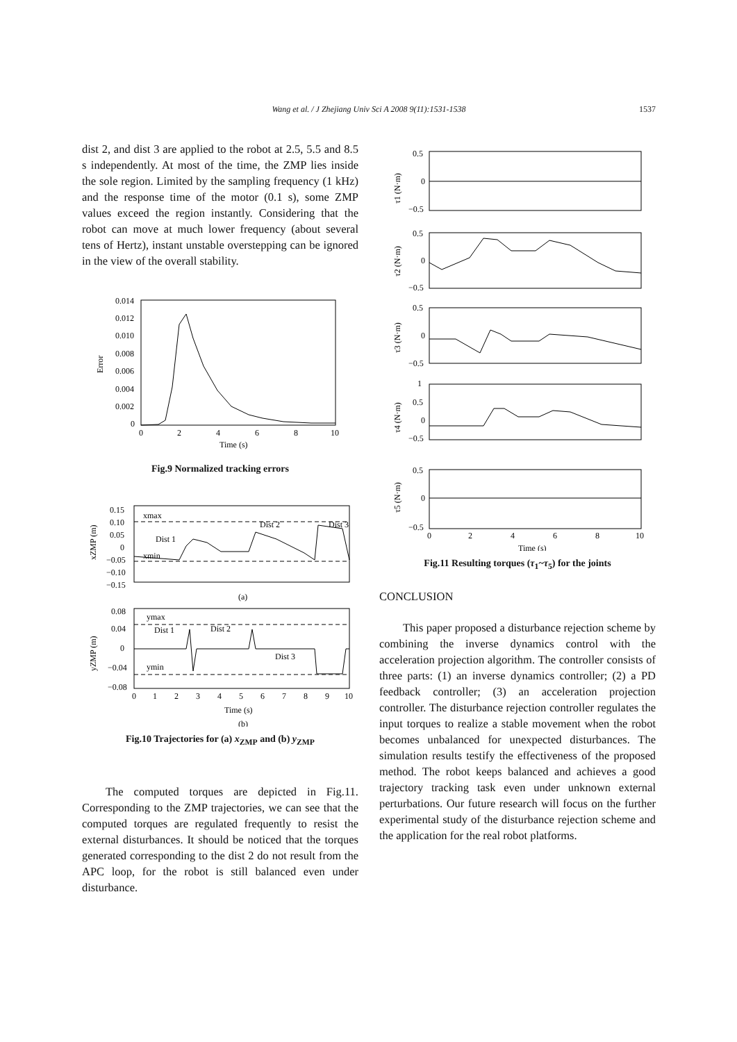Wang et al. / J Zhejiang Univ Sci A 2008 9(11):1531-1538
1537
dist 2, and dist 3 are applied to the robot at 2.5, 5.5 and 8.5 s independently. At most of the time, the ZMP lies inside the sole region. Limited by the sampling frequency (1 kHz) and the response time of the motor (0.1 s), some ZMP values exceed the region instantly. Considering that the robot can move at much lower frequency (about several tens of Hertz), instant unstable overstepping can be ignored in the view of the overall stability.
0.014
0.012
0.010
0.008
0.006
0.004
0.002
0
0
2
4
6
8
10
Time (s)
Error
Fig.9 Normalized tracking errors
0.15
0.10
0.05
0
−0.05
−0.10
−0.15
xZMP (m)
xmax
Dist 1
xmin
Dist 2
Dist 3
(a)
0.08
0.04
0
−0.04
−0.08
yZMP (m)
ymax
Dist 1
Dist 2
Dist 3
ymin
0
1
2
3
4
5
6
7
8
9
10
Time (s)
(b)
Fig.10 Trajectories for (a) x<sub>ZMP</sub> and (b) y<sub>ZMP</sub>
The computed torques are depicted in Fig.11. Corresponding to the ZMP trajectories, we can see that the computed torques are regulated frequently to resist the external disturbances. It should be noticed that the torques generated corresponding to the dist 2 do not result from the APC loop, for the robot is still balanced even under disturbance.
0.5
0
−0.5
τ1 (N·m)
0.5
0
−0.5
τ2 (N·m)
0.5
0
−0.5
τ3 (N·m)
1
0.5
0
−0.5
τ4 (N·m)
0.5
0
−0.5
τ5 (N·m)
0
2
4
6
8
10
Time (s)
Fig.11 Resulting torques (τ<sub>1</sub>~τ<sub>5</sub>) for the joints
CONCLUSION
This paper proposed a disturbance rejection scheme by combining the inverse dynamics control with the acceleration projection algorithm. The controller consists of three parts: (1) an inverse dynamics controller; (2) a PD feedback controller; (3) an acceleration projection controller. The disturbance rejection controller regulates the input torques to realize a stable movement when the robot becomes unbalanced for unexpected disturbances. The simulation results testify the effectiveness of the proposed method. The robot keeps balanced and achieves a good trajectory tracking task even under unknown external perturbations. Our future research will focus on the further experimental study of the disturbance rejection scheme and the application for the real robot platforms.